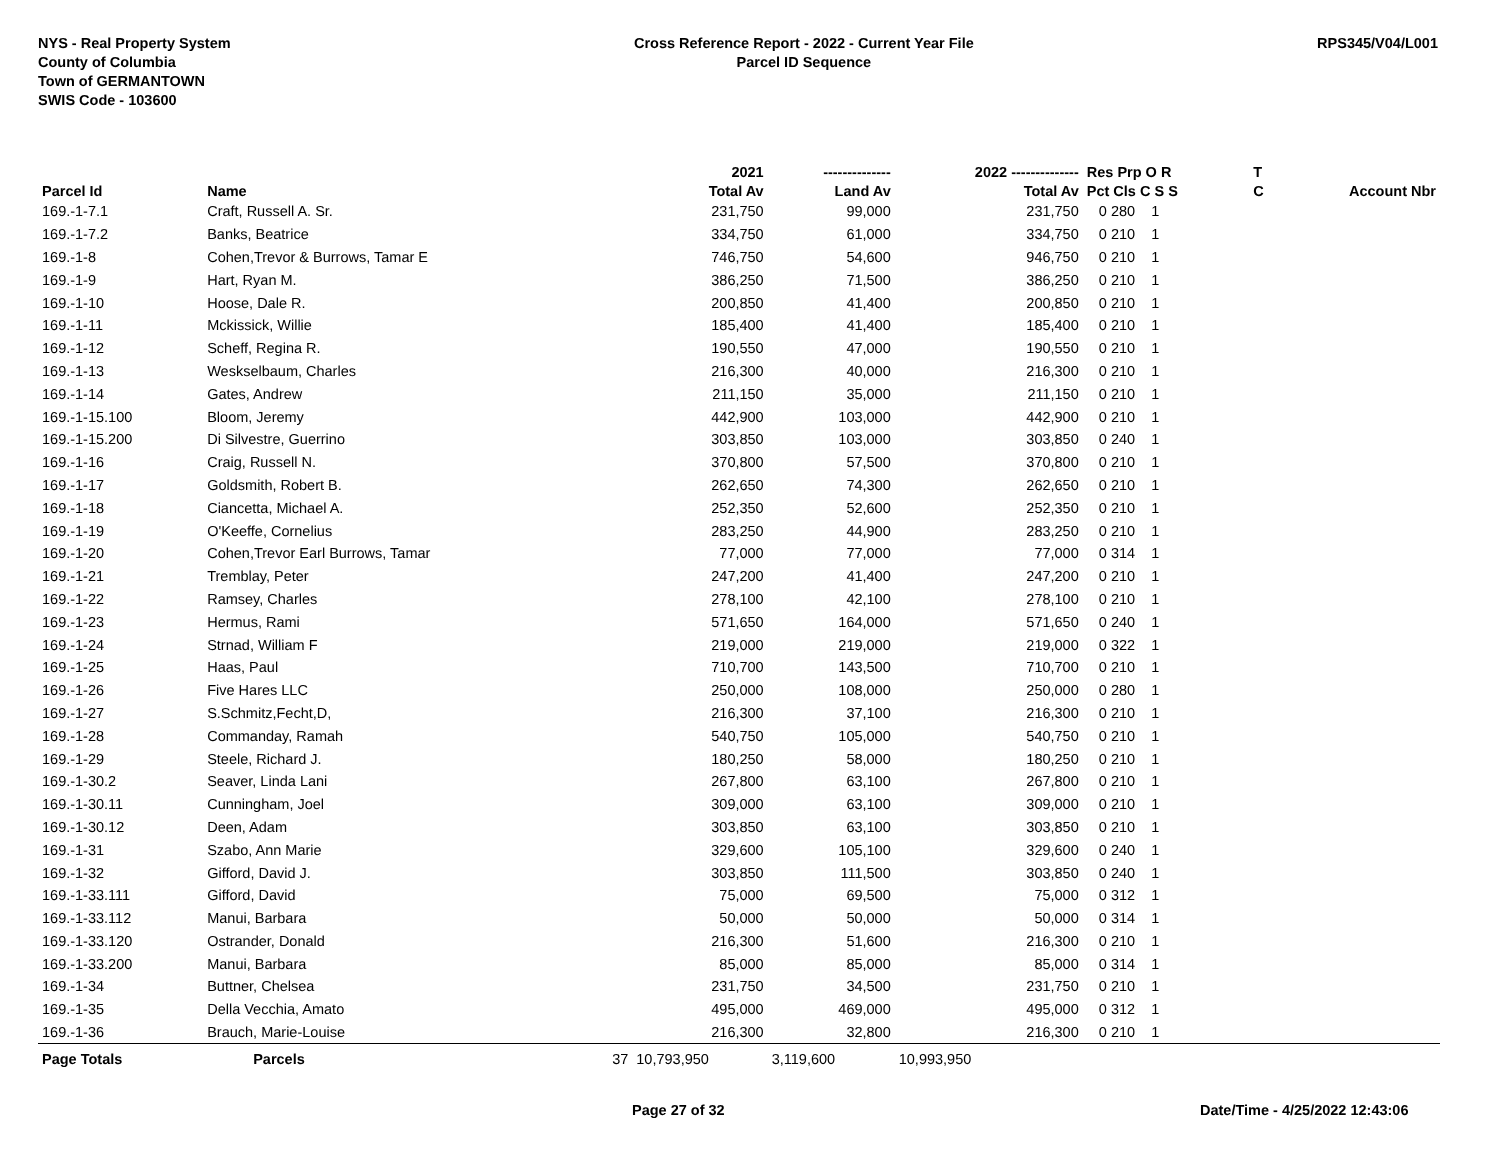NYS - Real Property System
County of Columbia
Town of GERMANTOWN
SWIS Code - 103600
Cross Reference Report - 2022 - Current Year File
Parcel ID Sequence
RPS345/V04/L001
| | | | 2021 | -------------- | 2022 -------------- | Res Prp O R | T | |
| --- | --- | --- | --- | --- | --- | --- | --- | --- |
| Parcel Id | Name | | Total Av | Land Av | Total Av | Pct Cls C S S | C | Account Nbr |
| 169.-1-7.1 | Craft, Russell A. Sr. | | 231,750 | 99,000 | 231,750 | 0 280 1 | | |
| 169.-1-7.2 | Banks, Beatrice | | 334,750 | 61,000 | 334,750 | 0 210 1 | | |
| 169.-1-8 | Cohen,Trevor & Burrows, Tamar E | | 746,750 | 54,600 | 946,750 | 0 210 1 | | |
| 169.-1-9 | Hart, Ryan M. | | 386,250 | 71,500 | 386,250 | 0 210 1 | | |
| 169.-1-10 | Hoose, Dale R. | | 200,850 | 41,400 | 200,850 | 0 210 1 | | |
| 169.-1-11 | Mckissick, Willie | | 185,400 | 41,400 | 185,400 | 0 210 1 | | |
| 169.-1-12 | Scheff, Regina R. | | 190,550 | 47,000 | 190,550 | 0 210 1 | | |
| 169.-1-13 | Weskselbaum, Charles | | 216,300 | 40,000 | 216,300 | 0 210 1 | | |
| 169.-1-14 | Gates, Andrew | | 211,150 | 35,000 | 211,150 | 0 210 1 | | |
| 169.-1-15.100 | Bloom, Jeremy | | 442,900 | 103,000 | 442,900 | 0 210 1 | | |
| 169.-1-15.200 | Di Silvestre, Guerrino | | 303,850 | 103,000 | 303,850 | 0 240 1 | | |
| 169.-1-16 | Craig, Russell N. | | 370,800 | 57,500 | 370,800 | 0 210 1 | | |
| 169.-1-17 | Goldsmith, Robert B. | | 262,650 | 74,300 | 262,650 | 0 210 1 | | |
| 169.-1-18 | Ciancetta, Michael A. | | 252,350 | 52,600 | 252,350 | 0 210 1 | | |
| 169.-1-19 | O'Keeffe, Cornelius | | 283,250 | 44,900 | 283,250 | 0 210 1 | | |
| 169.-1-20 | Cohen,Trevor Earl Burrows, Tamar | | 77,000 | 77,000 | 77,000 | 0 314 1 | | |
| 169.-1-21 | Tremblay, Peter | | 247,200 | 41,400 | 247,200 | 0 210 1 | | |
| 169.-1-22 | Ramsey, Charles | | 278,100 | 42,100 | 278,100 | 0 210 1 | | |
| 169.-1-23 | Hermus, Rami | | 571,650 | 164,000 | 571,650 | 0 240 1 | | |
| 169.-1-24 | Strnad, William F | | 219,000 | 219,000 | 219,000 | 0 322 1 | | |
| 169.-1-25 | Haas, Paul | | 710,700 | 143,500 | 710,700 | 0 210 1 | | |
| 169.-1-26 | Five Hares LLC | | 250,000 | 108,000 | 250,000 | 0 280 1 | | |
| 169.-1-27 | S.Schmitz,Fecht,D, | | 216,300 | 37,100 | 216,300 | 0 210 1 | | |
| 169.-1-28 | Commanday, Ramah | | 540,750 | 105,000 | 540,750 | 0 210 1 | | |
| 169.-1-29 | Steele, Richard J. | | 180,250 | 58,000 | 180,250 | 0 210 1 | | |
| 169.-1-30.2 | Seaver, Linda Lani | | 267,800 | 63,100 | 267,800 | 0 210 1 | | |
| 169.-1-30.11 | Cunningham, Joel | | 309,000 | 63,100 | 309,000 | 0 210 1 | | |
| 169.-1-30.12 | Deen, Adam | | 303,850 | 63,100 | 303,850 | 0 210 1 | | |
| 169.-1-31 | Szabo, Ann Marie | | 329,600 | 105,100 | 329,600 | 0 240 1 | | |
| 169.-1-32 | Gifford, David J. | | 303,850 | 111,500 | 303,850 | 0 240 1 | | |
| 169.-1-33.111 | Gifford, David | | 75,000 | 69,500 | 75,000 | 0 312 1 | | |
| 169.-1-33.112 | Manui, Barbara | | 50,000 | 50,000 | 50,000 | 0 314 1 | | |
| 169.-1-33.120 | Ostrander, Donald | | 216,300 | 51,600 | 216,300 | 0 210 1 | | |
| 169.-1-33.200 | Manui, Barbara | | 85,000 | 85,000 | 85,000 | 0 314 1 | | |
| 169.-1-34 | Buttner, Chelsea | | 231,750 | 34,500 | 231,750 | 0 210 1 | | |
| 169.-1-35 | Della Vecchia, Amato | | 495,000 | 469,000 | 495,000 | 0 312 1 | | |
| 169.-1-36 | Brauch, Marie-Louise | | 216,300 | 32,800 | 216,300 | 0 210 1 | | |
| Page Totals | Parcels | 37 | 10,793,950 | 3,119,600 | 10,993,950 | | | |
Page 27 of 32 Date/Time - 4/25/2022 12:43:06